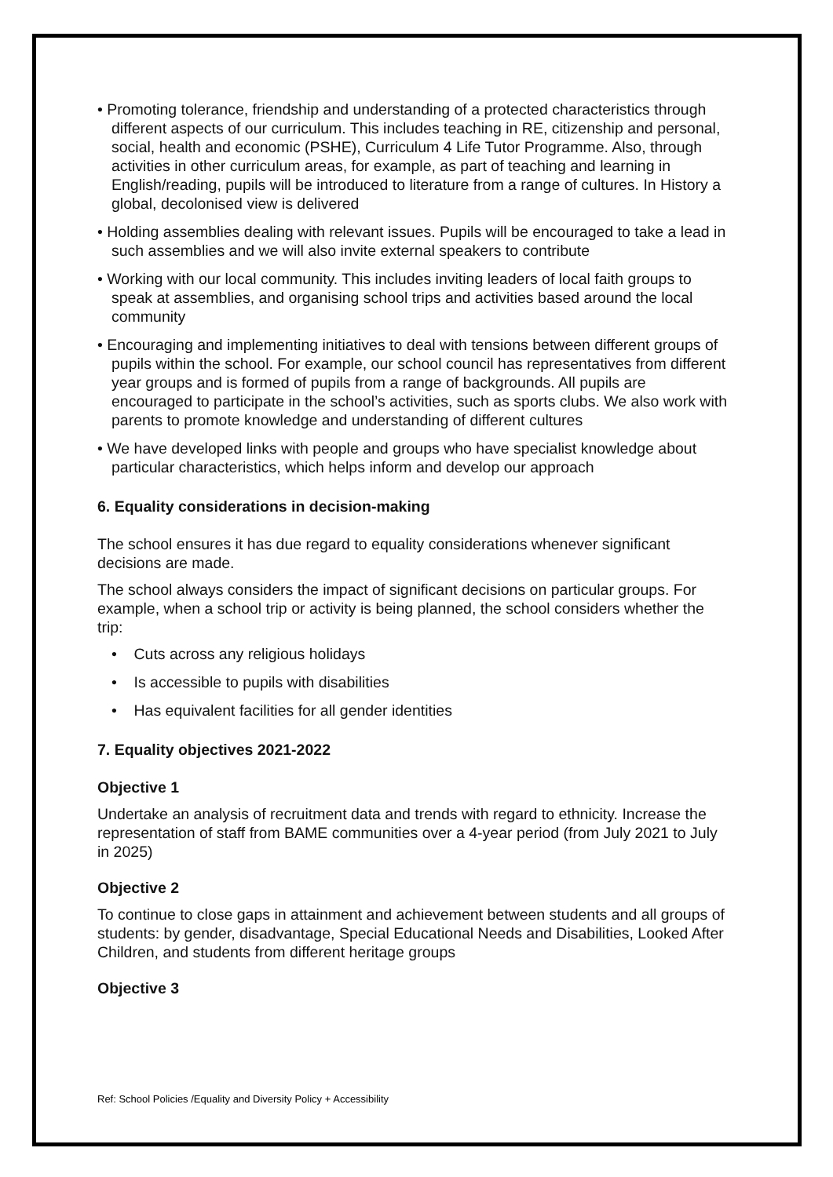• Promoting tolerance, friendship and understanding of a protected characteristics through different aspects of our curriculum. This includes teaching in RE, citizenship and personal, social, health and economic (PSHE), Curriculum 4 Life Tutor Programme. Also, through activities in other curriculum areas, for example, as part of teaching and learning in English/reading, pupils will be introduced to literature from a range of cultures. In History a global, decolonised view is delivered
• Holding assemblies dealing with relevant issues. Pupils will be encouraged to take a lead in such assemblies and we will also invite external speakers to contribute
• Working with our local community. This includes inviting leaders of local faith groups to speak at assemblies, and organising school trips and activities based around the local community
• Encouraging and implementing initiatives to deal with tensions between different groups of pupils within the school. For example, our school council has representatives from different year groups and is formed of pupils from a range of backgrounds. All pupils are encouraged to participate in the school’s activities, such as sports clubs. We also work with parents to promote knowledge and understanding of different cultures
• We have developed links with people and groups who have specialist knowledge about particular characteristics, which helps inform and develop our approach
6. Equality considerations in decision-making
The school ensures it has due regard to equality considerations whenever significant decisions are made.
The school always considers the impact of significant decisions on particular groups. For example, when a school trip or activity is being planned, the school considers whether the trip:
• Cuts across any religious holidays
• Is accessible to pupils with disabilities
• Has equivalent facilities for all gender identities
7. Equality objectives 2021-2022
Objective 1
Undertake an analysis of recruitment data and trends with regard to ethnicity. Increase the representation of staff from BAME communities over a 4-year period (from July 2021 to July in 2025)
Objective 2
To continue to close gaps in attainment and achievement between students and all groups of students: by gender, disadvantage, Special Educational Needs and Disabilities, Looked After Children, and students from different heritage groups
Objective 3
Ref: School Policies /Equality and Diversity Policy + Accessibility